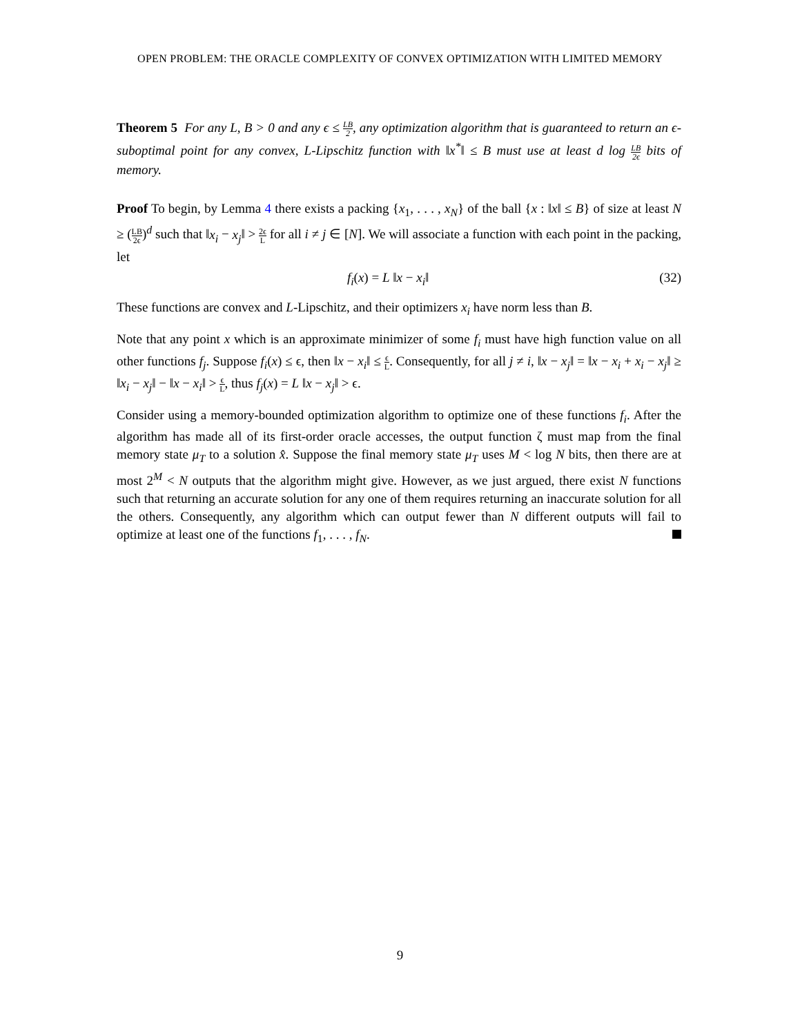OPEN PROBLEM: THE ORACLE COMPLEXITY OF CONVEX OPTIMIZATION WITH LIMITED MEMORY
Theorem 5 For any L, B > 0 and any ϵ ≤ LB 2, any optimization algorithm that is guaranteed to return an ϵ-suboptimal point for any convex, L-Lipschitz function with ‖x<sup>*</sup>‖ ≤ B must use at least d log LB 2ϵ bits of memory.
Proof To begin, by Lemma 4 there exists a packing {x<sub>1</sub>, . . . , x<sub>N</sub>} of the ball {x : ‖x‖ ≤ B} of size at least N ≥ (LB 2ϵ)<sup>d</sup> such that ‖x<sub>i</sub> − x<sub>j</sub>‖ > 2ϵ L for all i ≠ j ∈ [N]. We will associate a function with each point in the packing, let
f<sub>i</sub>(x) = L ‖x − x<sub>i</sub>‖ (32)
These functions are convex and L-Lipschitz, and their optimizers x<sub>i</sub> have norm less than B.
Note that any point x which is an approximate minimizer of some f<sub>i</sub> must have high function value on all other functions f<sub>j</sub>. Suppose f<sub>i</sub>(x) ≤ ϵ, then ‖x − x<sub>i</sub>‖ ≤ ϵ L. Consequently, for all j ≠ i, ‖x − x<sub>j</sub>‖ = ‖x − x<sub>i</sub> + x<sub>i</sub> − x<sub>j</sub>‖ ≥ ‖x<sub>i</sub> − x<sub>j</sub>‖ − ‖x − x<sub>i</sub>‖ > ϵ L, thus f<sub>j</sub>(x) = L ‖x − x<sub>j</sub>‖ > ϵ.
Consider using a memory-bounded optimization algorithm to optimize one of these functions f<sub>i</sub>. After the algorithm has made all of its first-order oracle accesses, the output function ζ must map from the final memory state μ<sub>T</sub> to a solution x̂. Suppose the final memory state μ<sub>T</sub> uses M < log N bits, then there are at most 2<sup>M</sup> < N outputs that the algorithm might give. However, as we just argued, there exist N functions such that returning an accurate solution for any one of them requires returning an inaccurate solution for all the others. Consequently, any algorithm which can output fewer than N different outputs will fail to optimize at least one of the functions f<sub>1</sub>, . . . , f<sub>N</sub>.
9